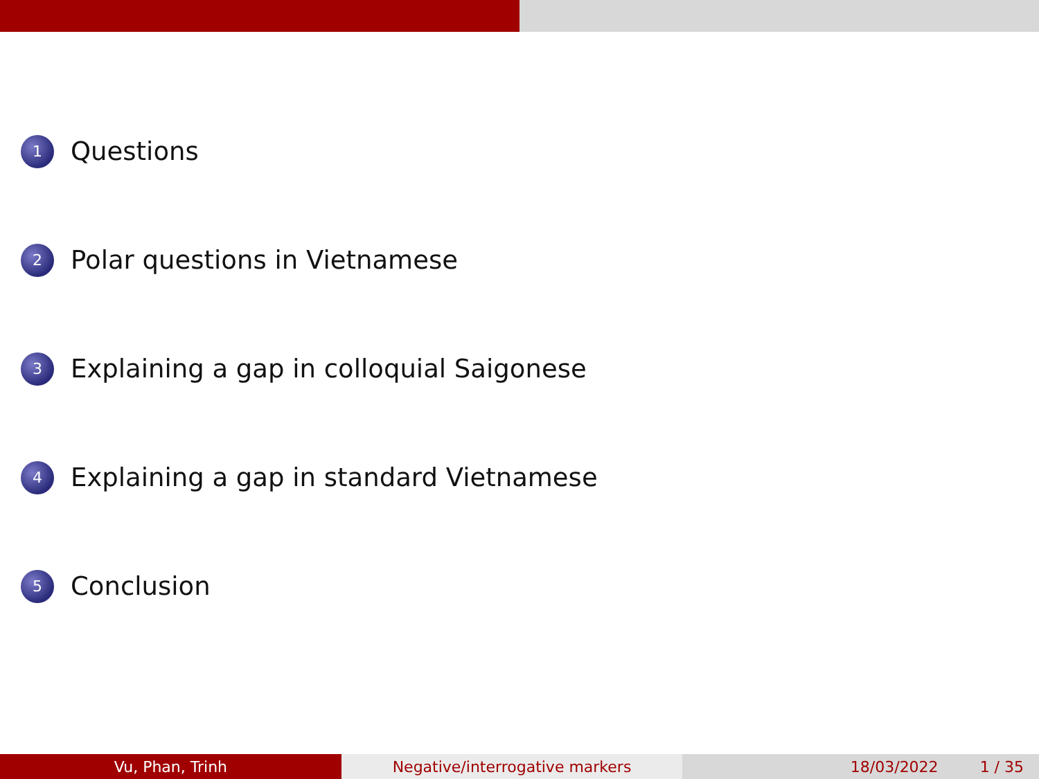1 Questions
2 Polar questions in Vietnamese
3 Explaining a gap in colloquial Saigonese
4 Explaining a gap in standard Vietnamese
5 Conclusion
Vu, Phan, Trinh Negative/interrogative markers 18/03/2022 1 / 35